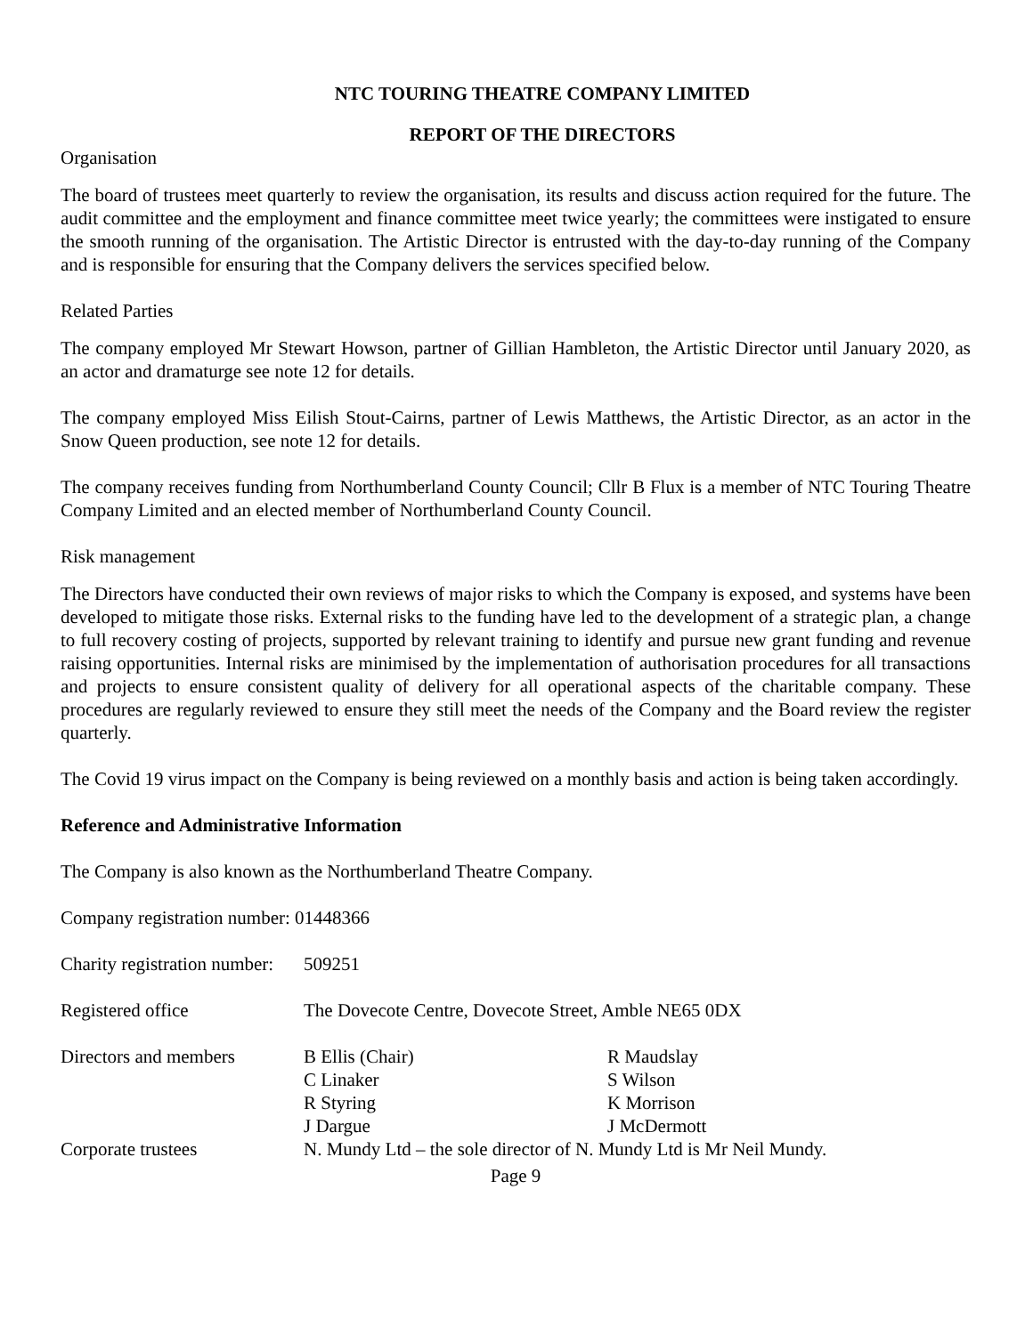NTC TOURING THEATRE COMPANY LIMITED
REPORT OF THE DIRECTORS
Organisation
The board of trustees meet quarterly to review the organisation, its results and discuss action required for the future. The audit committee and the employment and finance committee meet twice yearly; the committees were instigated to ensure the smooth running of the organisation. The Artistic Director is entrusted with the day-to-day running of the Company and is responsible for ensuring that the Company delivers the services specified below.
Related Parties
The company employed Mr Stewart Howson, partner of Gillian Hambleton, the Artistic Director until January 2020, as an actor and dramaturge see note 12 for details.
The company employed Miss Eilish Stout-Cairns, partner of Lewis Matthews, the Artistic Director, as an actor in the Snow Queen production, see note 12 for details.
The company receives funding from Northumberland County Council; Cllr B Flux is a member of NTC Touring Theatre Company Limited and an elected member of Northumberland County Council.
Risk management
The Directors have conducted their own reviews of major risks to which the Company is exposed, and systems have been developed to mitigate those risks. External risks to the funding have led to the development of a strategic plan, a change to full recovery costing of projects, supported by relevant training to identify and pursue new grant funding and revenue raising opportunities. Internal risks are minimised by the implementation of authorisation procedures for all transactions and projects to ensure consistent quality of delivery for all operational aspects of the charitable company. These procedures are regularly reviewed to ensure they still meet the needs of the Company and the Board review the register quarterly.
The Covid 19 virus impact on the Company is being reviewed on a monthly basis and action is being taken accordingly.
Reference and Administrative Information
The Company is also known as the Northumberland Theatre Company.
Company registration number: 01448366
| Charity registration number: | 509251 | |
| Registered office | The Dovecote Centre, Dovecote Street, Amble NE65 0DX | |
| Directors and members | B Ellis (Chair) C Linaker R Styring J Dargue | R Maudslay S Wilson K Morrison J McDermott |
| Corporate trustees | N. Mundy Ltd – the sole director of N. Mundy Ltd is Mr Neil Mundy. | |
Page 9